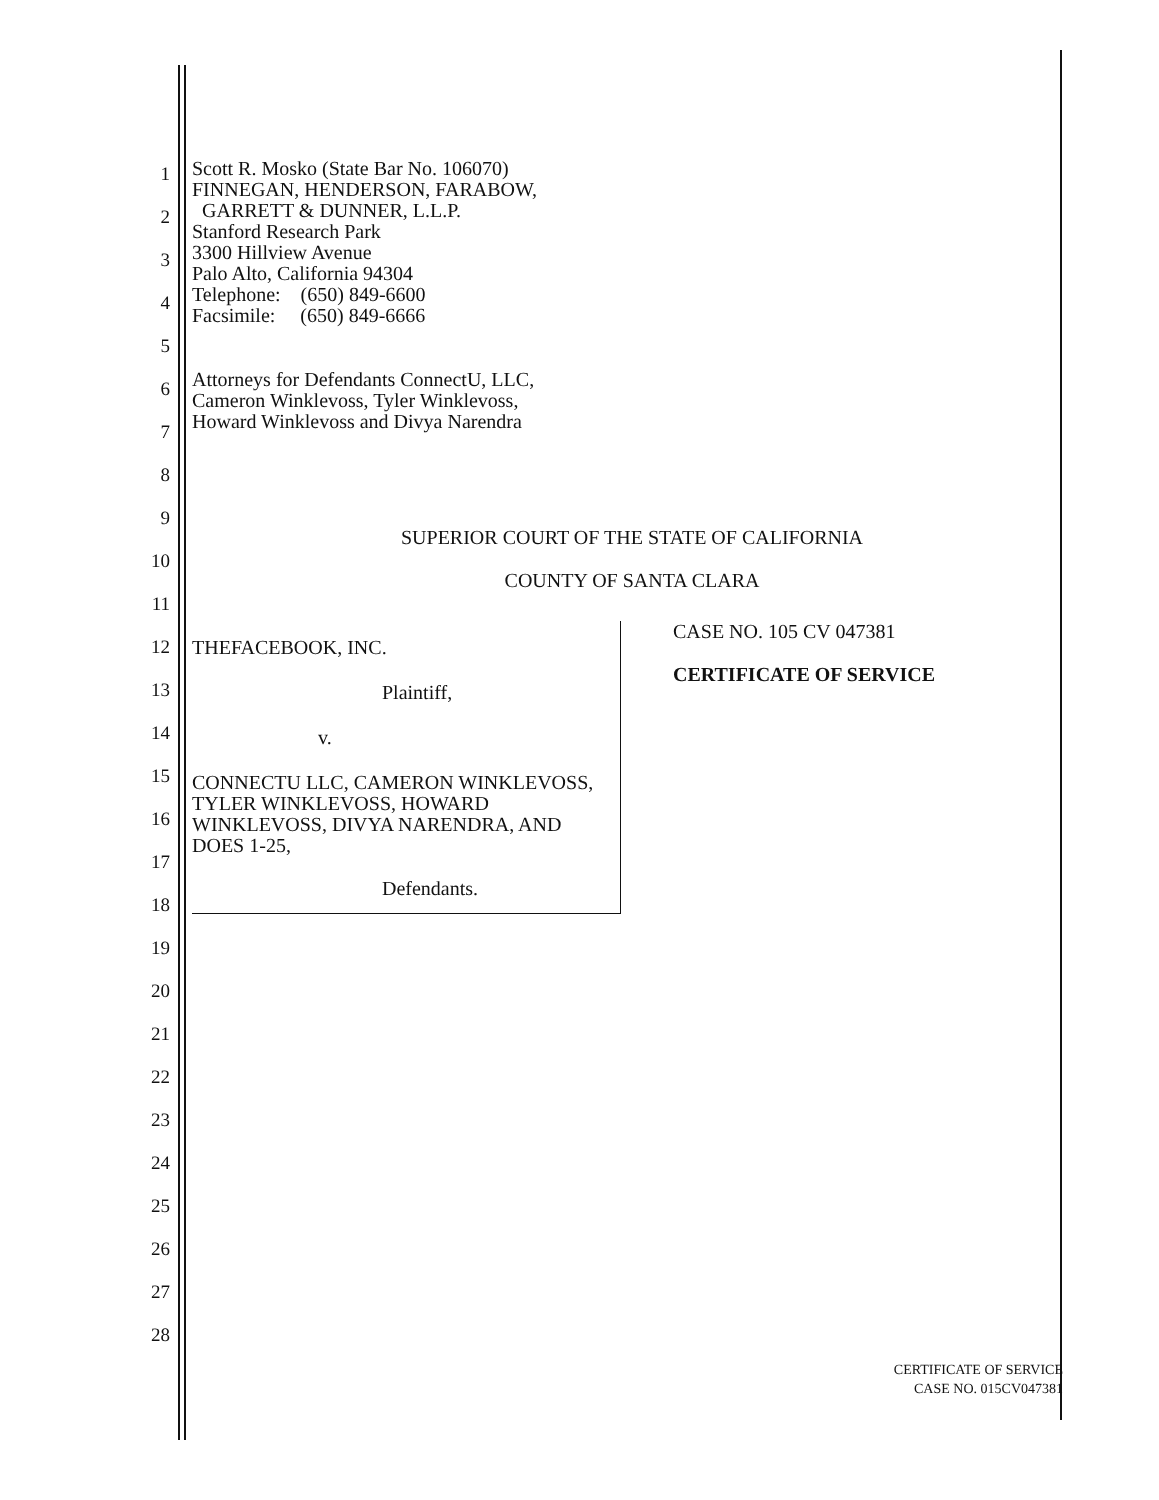1
2
3
4
5
6
7
8
9
10
11
12
13
14
15
16
17
18
19
20
21
22
23
24
25
26
27
28
Scott R. Mosko (State Bar No. 106070)
FINNEGAN, HENDERSON, FARABOW,
GARRETT & DUNNER, L.L.P.
Stanford Research Park
3300 Hillview Avenue
Palo Alto, California 94304
Telephone: (650) 849-6600
Facsimile: (650) 849-6666
Attorneys for Defendants ConnectU, LLC,
Cameron Winklevoss, Tyler Winklevoss,
Howard Winklevoss and Divya Narendra
SUPERIOR COURT OF THE STATE OF CALIFORNIA
COUNTY OF SANTA CLARA
THEFACEBOOK, INC.
Plaintiff,
v.
CONNECTU LLC, CAMERON WINKLEVOSS,
TYLER WINKLEVOSS, HOWARD
WINKLEVOSS, DIVYA NARENDRA, AND
DOES 1-25,
Defendants.
CASE NO. 105 CV 047381
CERTIFICATE OF SERVICE
CERTIFICATE OF SERVICE
CASE NO. 015CV047381